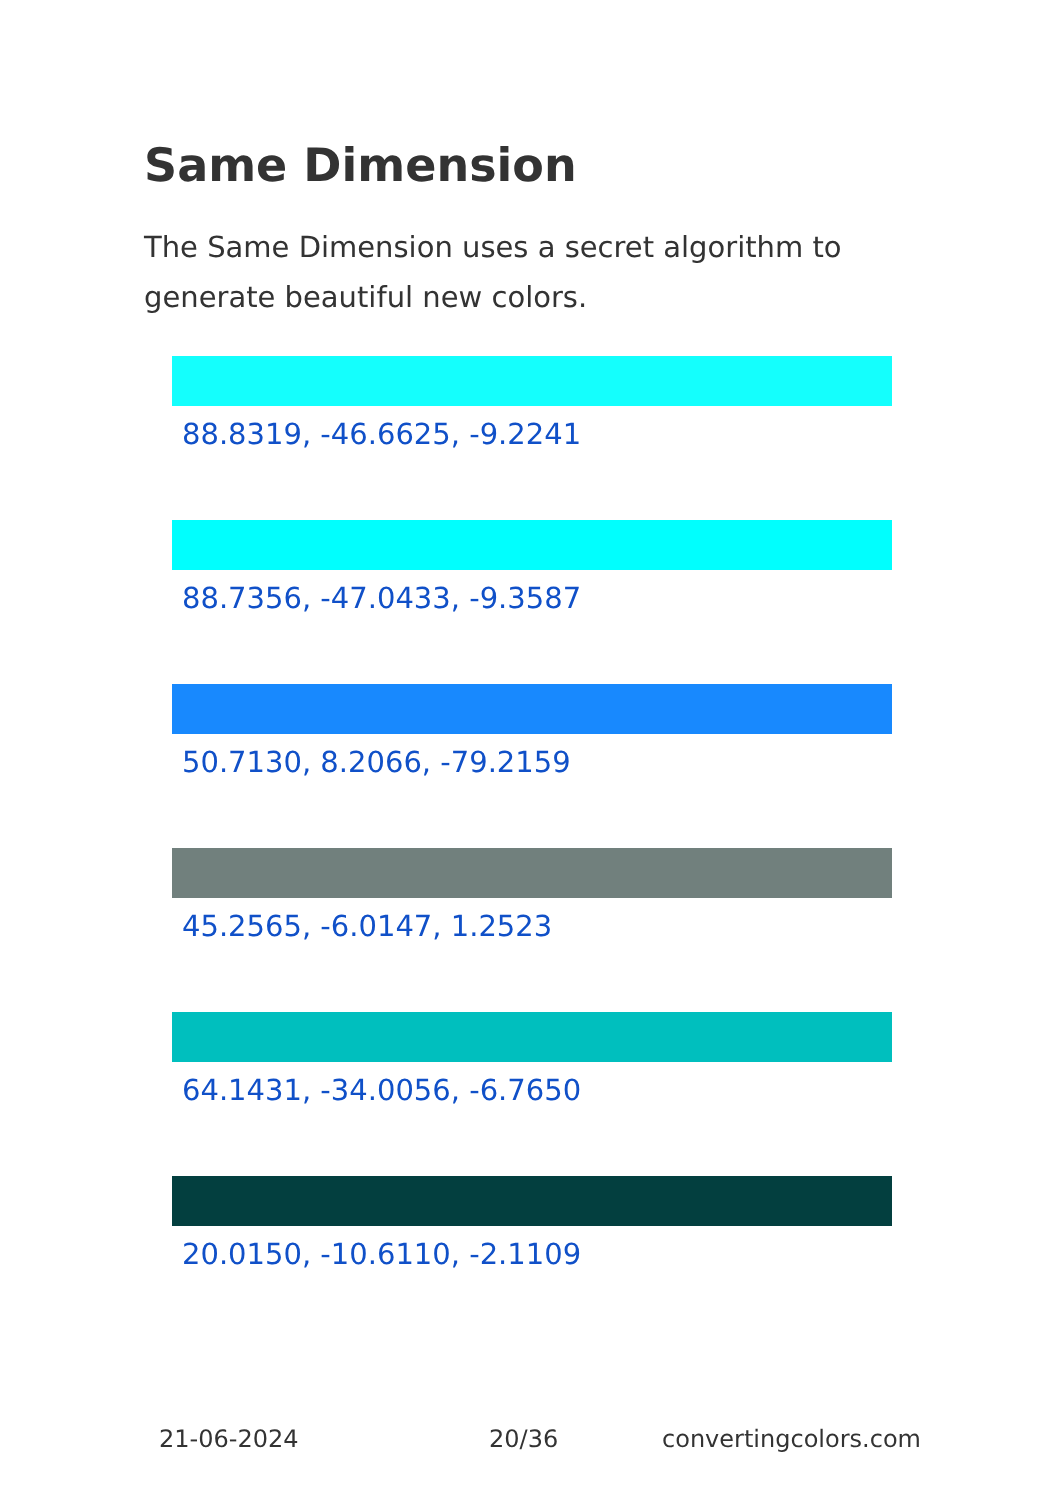Same Dimension
The Same Dimension uses a secret algorithm to generate beautiful new colors.
88.8319, -46.6625, -9.2241
88.7356, -47.0433, -9.3587
50.7130, 8.2066, -79.2159
45.2565, -6.0147, 1.2523
64.1431, -34.0056, -6.7650
20.0150, -10.6110, -2.1109
21-06-2024 20/36 convertingcolors.com